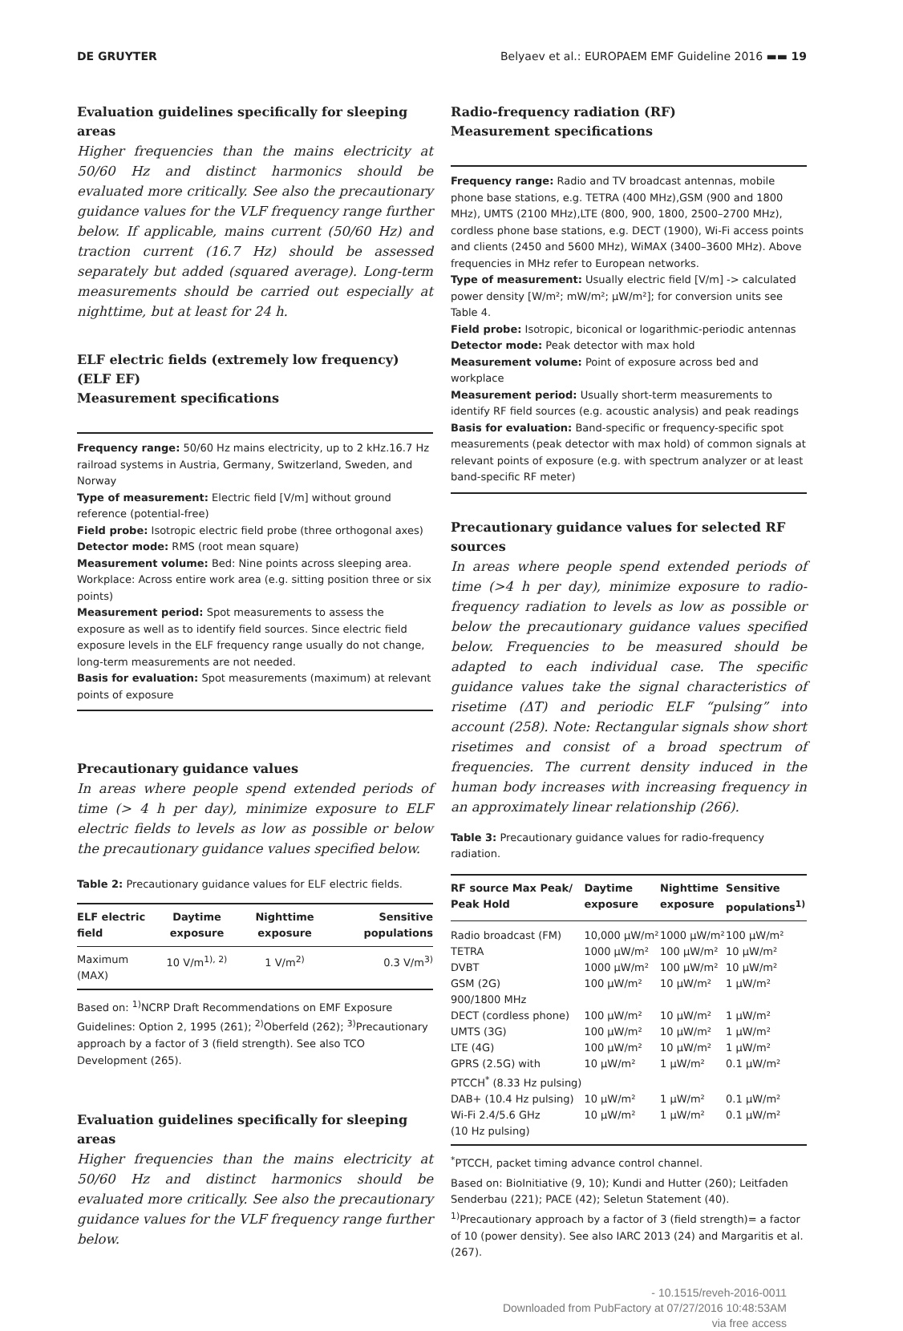DE GRUYTER Belyaev et al.: EUROPAEM EMF Guideline 2016 ▬▬ 19
Evaluation guidelines specifically for sleeping areas
Higher frequencies than the mains electricity at 50/60 Hz and distinct harmonics should be evaluated more critically. See also the precautionary guidance values for the VLF frequency range further below. If applicable, mains current (50/60 Hz) and traction current (16.7 Hz) should be assessed separately but added (squared average). Long-term measurements should be carried out especially at nighttime, but at least for 24 h.
ELF electric fields (extremely low frequency) (ELF EF)
Measurement specifications
Frequency range: 50/60 Hz mains electricity, up to 2 kHz.16.7 Hz railroad systems in Austria, Germany, Switzerland, Sweden, and Norway
Type of measurement: Electric field [V/m] without ground reference (potential-free)
Field probe: Isotropic electric field probe (three orthogonal axes)
Detector mode: RMS (root mean square)
Measurement volume: Bed: Nine points across sleeping area. Workplace: Across entire work area (e.g. sitting position three or six points)
Measurement period: Spot measurements to assess the exposure as well as to identify field sources. Since electric field exposure levels in the ELF frequency range usually do not change, long-term measurements are not needed.
Basis for evaluation: Spot measurements (maximum) at relevant points of exposure
Precautionary guidance values
In areas where people spend extended periods of time (> 4 h per day), minimize exposure to ELF electric fields to levels as low as possible or below the precautionary guidance values specified below.
Table 2: Precautionary guidance values for ELF electric fields.
| ELF electric field | Daytime exposure | Nighttime exposure | Sensitive populations |
| --- | --- | --- | --- |
| Maximum (MAX) | 10 V/m<sup>1), 2)</sup> | 1 V/m<sup>2)</sup> | 0.3 V/m<sup>3)</sup> |
Based on: <sup>1)</sup>NCRP Draft Recommendations on EMF Exposure Guidelines: Option 2, 1995 (261); <sup>2)</sup>Oberfeld (262); <sup>3)</sup>Precautionary approach by a factor of 3 (field strength). See also TCO Development (265).
Evaluation guidelines specifically for sleeping areas
Higher frequencies than the mains electricity at 50/60 Hz and distinct harmonics should be evaluated more critically. See also the precautionary guidance values for the VLF frequency range further below.
Radio-frequency radiation (RF)
Measurement specifications
Frequency range: Radio and TV broadcast antennas, mobile phone base stations, e.g. TETRA (400 MHz),GSM (900 and 1800 MHz), UMTS (2100 MHz),LTE (800, 900, 1800, 2500–2700 MHz), cordless phone base stations, e.g. DECT (1900), Wi-Fi access points and clients (2450 and 5600 MHz), WiMAX (3400–3600 MHz). Above frequencies in MHz refer to European networks.
Type of measurement: Usually electric field [V/m] -> calculated power density [W/m²; mW/m²; µW/m²]; for conversion units see Table 4.
Field probe: Isotropic, biconical or logarithmic-periodic antennas
Detector mode: Peak detector with max hold
Measurement volume: Point of exposure across bed and workplace
Measurement period: Usually short-term measurements to identify RF field sources (e.g. acoustic analysis) and peak readings
Basis for evaluation: Band-specific or frequency-specific spot measurements (peak detector with max hold) of common signals at relevant points of exposure (e.g. with spectrum analyzer or at least band-specific RF meter)
Precautionary guidance values for selected RF sources
In areas where people spend extended periods of time (>4 h per day), minimize exposure to radio-frequency radiation to levels as low as possible or below the precautionary guidance values specified below. Frequencies to be measured should be adapted to each individual case. The specific guidance values take the signal characteristics of risetime (ΔT) and periodic ELF “pulsing” into account (258). Note: Rectangular signals show short risetimes and consist of a broad spectrum of frequencies. The current density induced in the human body increases with increasing frequency in an approximately linear relationship (266).
Table 3: Precautionary guidance values for radio-frequency radiation.
| RF source Max Peak/ Peak Hold | Daytime exposure | Nighttime exposure | Sensitive populations<sup>1)</sup> |
| --- | --- | --- | --- |
| Radio broadcast (FM) | 10,000 µW/m² | 1000 µW/m² | 100 µW/m² |
| TETRA | 1000 µW/m² | 100 µW/m² | 10 µW/m² |
| DVBT | 1000 µW/m² | 100 µW/m² | 10 µW/m² |
| GSM (2G) 900/1800 MHz | 100 µW/m² | 10 µW/m² | 1 µW/m² |
| DECT (cordless phone) | 100 µW/m² | 10 µW/m² | 1 µW/m² |
| UMTS (3G) | 100 µW/m² | 10 µW/m² | 1 µW/m² |
| LTE (4G) | 100 µW/m² | 10 µW/m² | 1 µW/m² |
| GPRS (2.5G) with PTCCH<sup>*</sup> (8.33 Hz pulsing) | 10 µW/m² | 1 µW/m² | 0.1 µW/m² |
| DAB+ (10.4 Hz pulsing) | 10 µW/m² | 1 µW/m² | 0.1 µW/m² |
| Wi-Fi 2.4/5.6 GHz (10 Hz pulsing) | 10 µW/m² | 1 µW/m² | 0.1 µW/m² |
<sup>*</sup> PTCCH, packet timing advance control channel.
Based on: BioInitiative (9, 10); Kundi and Hutter (260); Leitfaden Senderbau (221); PACE (42); Seletun Statement (40). <sup>1)</sup>Precautionary approach by a factor of 3 (field strength)= a factor of 10 (power density). See also IARC 2013 (24) and Margaritis et al. (267).
- 10.1515/reveh-2016-0011
Downloaded from PubFactory at 07/27/2016 10:48:53AM
via free access